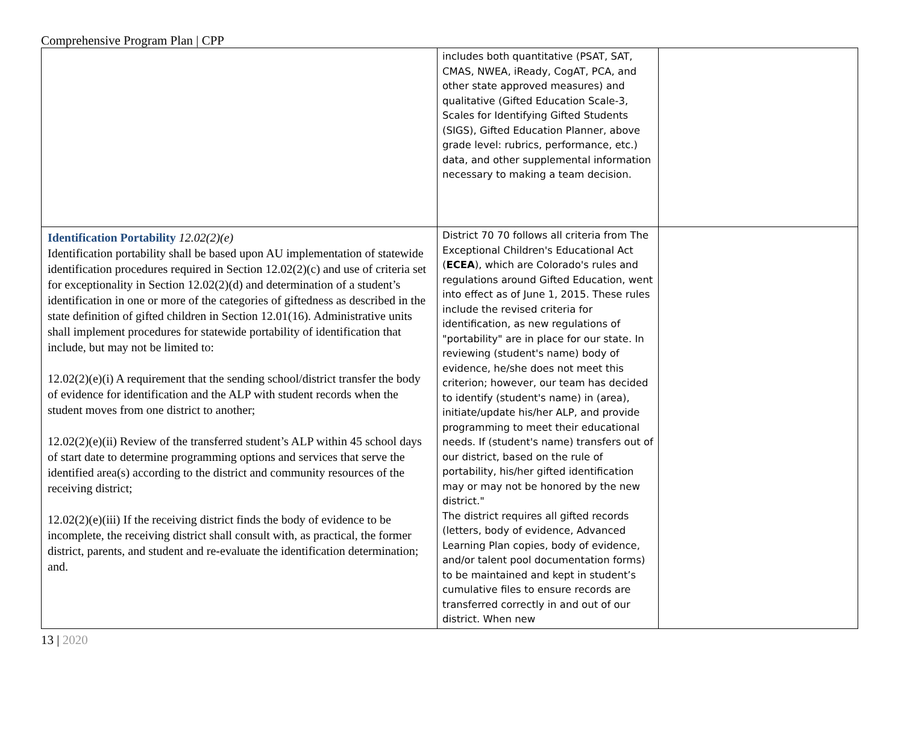Comprehensive Program Plan | CPP
| | includes both quantitative (PSAT, SAT, CMAS, NWEA, iReady, CogAT, PCA, and other state approved measures) and qualitative (Gifted Education Scale-3, Scales for Identifying Gifted Students (SIGS), Gifted Education Planner, above grade level: rubrics, performance, etc.) data, and other supplemental information necessary to making a team decision. | |
| Identification Portability 12.02(2)(e) Identification portability shall be based upon AU implementation of statewide identification procedures required in Section 12.02(2)(c) and use of criteria set for exceptionality in Section 12.02(2)(d) and determination of a student’s identification in one or more of the categories of giftedness as described in the state definition of gifted children in Section 12.01(16). Administrative units shall implement procedures for statewide portability of identification that include, but may not be limited to: 12.02(2)(e)(i) A requirement that the sending school/district transfer the body of evidence for identification and the ALP with student records when the student moves from one district to another; 12.02(2)(e)(ii) Review of the transferred student’s ALP within 45 school days of start date to determine programming options and services that serve the identified area(s) according to the district and community resources of the receiving district; 12.02(2)(e)(iii) If the receiving district finds the body of evidence to be incomplete, the receiving district shall consult with, as practical, the former district, parents, and student and re-evaluate the identification determination; and. | District 70 70 follows all criteria from The Exceptional Children's Educational Act ( ECEA ), which are Colorado's rules and regulations around Gifted Education, went into effect as of June 1, 2015. These rules include the revised criteria for identification, as new regulations of "portability" are in place for our state. In reviewing (student's name) body of evidence, he/she does not meet this criterion; however, our team has decided to identify (student's name) in (area), initiate/update his/her ALP, and provide programming to meet their educational needs. If (student's name) transfers out of our district, based on the rule of portability, his/her gifted identification may or may not be honored by the new district." The district requires all gifted records (letters, body of evidence, Advanced Learning Plan copies, body of evidence, and/or talent pool documentation forms) to be maintained and kept in student’s cumulative files to ensure records are transferred correctly in and out of our district. When new | |
13 | 2020